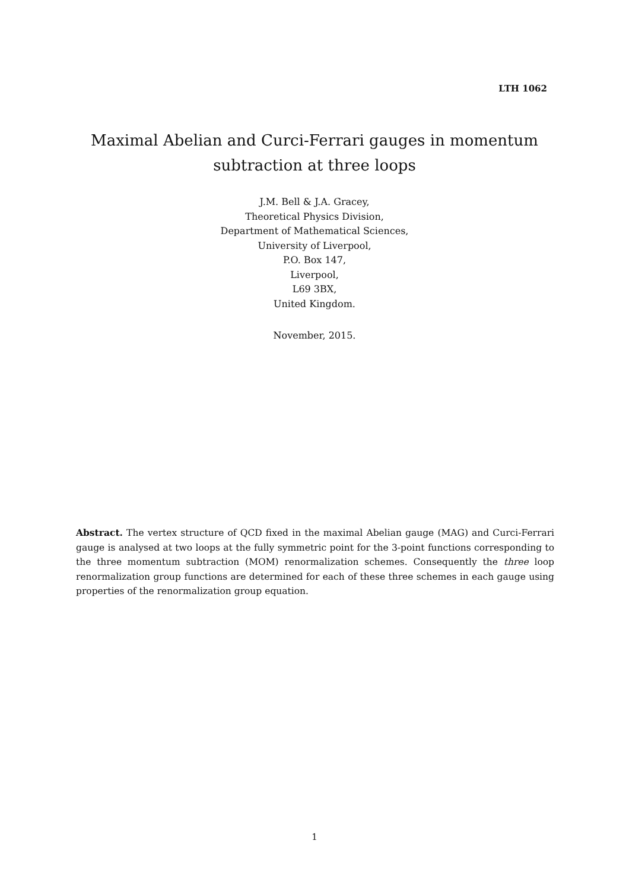LTH 1062
Maximal Abelian and Curci-Ferrari gauges in momentum
subtraction at three loops
J.M. Bell & J.A. Gracey,
Theoretical Physics Division,
Department of Mathematical Sciences,
University of Liverpool,
P.O. Box 147,
Liverpool,
L69 3BX,
United Kingdom.
November, 2015.
Abstract. The vertex structure of QCD fixed in the maximal Abelian gauge (MAG) and Curci-Ferrari gauge is analysed at two loops at the fully symmetric point for the 3-point functions corresponding to the three momentum subtraction (MOM) renormalization schemes. Consequently the three loop renormalization group functions are determined for each of these three schemes in each gauge using properties of the renormalization group equation.
1